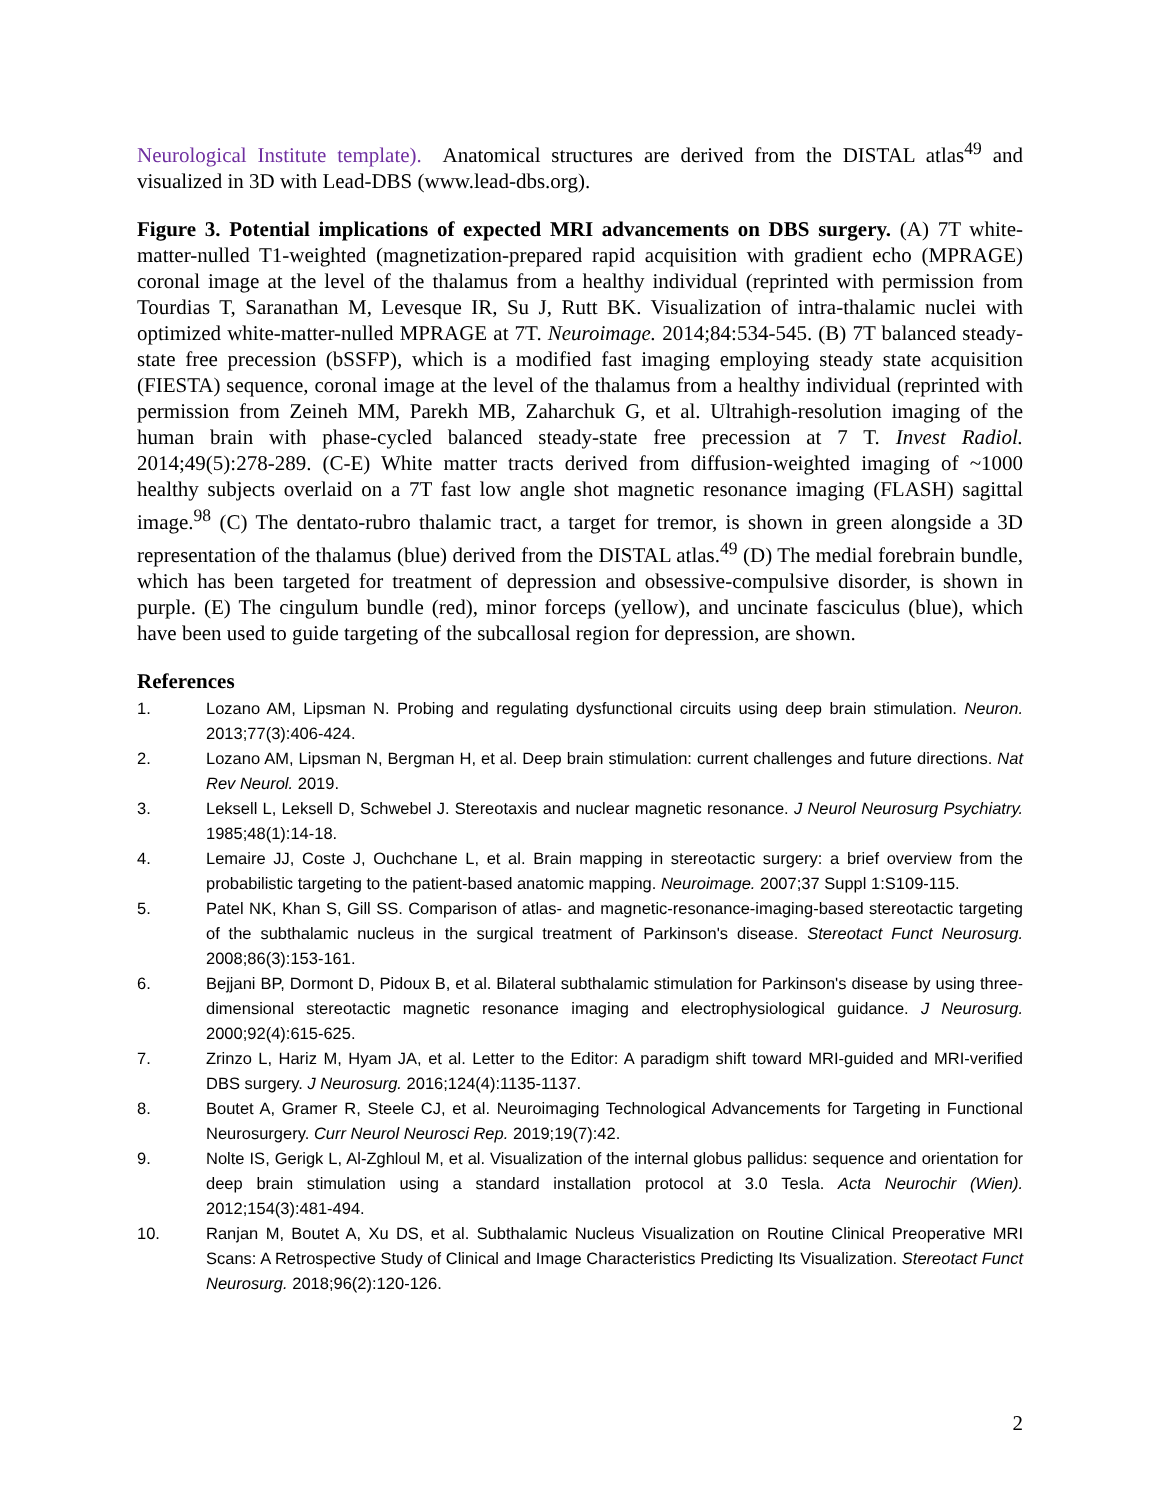Neurological Institute template). Anatomical structures are derived from the DISTAL atlas<sup>49</sup> and visualized in 3D with Lead-DBS (www.lead-dbs.org).
Figure 3. Potential implications of expected MRI advancements on DBS surgery. (A) 7T white-matter-nulled T1-weighted (magnetization-prepared rapid acquisition with gradient echo (MPRAGE) coronal image at the level of the thalamus from a healthy individual (reprinted with permission from Tourdias T, Saranathan M, Levesque IR, Su J, Rutt BK. Visualization of intra-thalamic nuclei with optimized white-matter-nulled MPRAGE at 7T. Neuroimage. 2014;84:534-545. (B) 7T balanced steady-state free precession (bSSFP), which is a modified fast imaging employing steady state acquisition (FIESTA) sequence, coronal image at the level of the thalamus from a healthy individual (reprinted with permission from Zeineh MM, Parekh MB, Zaharchuk G, et al. Ultrahigh-resolution imaging of the human brain with phase-cycled balanced steady-state free precession at 7 T. Invest Radiol. 2014;49(5):278-289. (C-E) White matter tracts derived from diffusion-weighted imaging of ~1000 healthy subjects overlaid on a 7T fast low angle shot magnetic resonance imaging (FLASH) sagittal image.<sup>98</sup> (C) The dentato-rubro thalamic tract, a target for tremor, is shown in green alongside a 3D representation of the thalamus (blue) derived from the DISTAL atlas.<sup>49</sup> (D) The medial forebrain bundle, which has been targeted for treatment of depression and obsessive-compulsive disorder, is shown in purple. (E) The cingulum bundle (red), minor forceps (yellow), and uncinate fasciculus (blue), which have been used to guide targeting of the subcallosal region for depression, are shown.
References
1. Lozano AM, Lipsman N. Probing and regulating dysfunctional circuits using deep brain stimulation. Neuron. 2013;77(3):406-424.
2. Lozano AM, Lipsman N, Bergman H, et al. Deep brain stimulation: current challenges and future directions. Nat Rev Neurol. 2019.
3. Leksell L, Leksell D, Schwebel J. Stereotaxis and nuclear magnetic resonance. J Neurol Neurosurg Psychiatry. 1985;48(1):14-18.
4. Lemaire JJ, Coste J, Ouchchane L, et al. Brain mapping in stereotactic surgery: a brief overview from the probabilistic targeting to the patient-based anatomic mapping. Neuroimage. 2007;37 Suppl 1:S109-115.
5. Patel NK, Khan S, Gill SS. Comparison of atlas- and magnetic-resonance-imaging-based stereotactic targeting of the subthalamic nucleus in the surgical treatment of Parkinson's disease. Stereotact Funct Neurosurg. 2008;86(3):153-161.
6. Bejjani BP, Dormont D, Pidoux B, et al. Bilateral subthalamic stimulation for Parkinson's disease by using three-dimensional stereotactic magnetic resonance imaging and electrophysiological guidance. J Neurosurg. 2000;92(4):615-625.
7. Zrinzo L, Hariz M, Hyam JA, et al. Letter to the Editor: A paradigm shift toward MRI-guided and MRI-verified DBS surgery. J Neurosurg. 2016;124(4):1135-1137.
8. Boutet A, Gramer R, Steele CJ, et al. Neuroimaging Technological Advancements for Targeting in Functional Neurosurgery. Curr Neurol Neurosci Rep. 2019;19(7):42.
9. Nolte IS, Gerigk L, Al-Zghloul M, et al. Visualization of the internal globus pallidus: sequence and orientation for deep brain stimulation using a standard installation protocol at 3.0 Tesla. Acta Neurochir (Wien). 2012;154(3):481-494.
10. Ranjan M, Boutet A, Xu DS, et al. Subthalamic Nucleus Visualization on Routine Clinical Preoperative MRI Scans: A Retrospective Study of Clinical and Image Characteristics Predicting Its Visualization. Stereotact Funct Neurosurg. 2018;96(2):120-126.
2